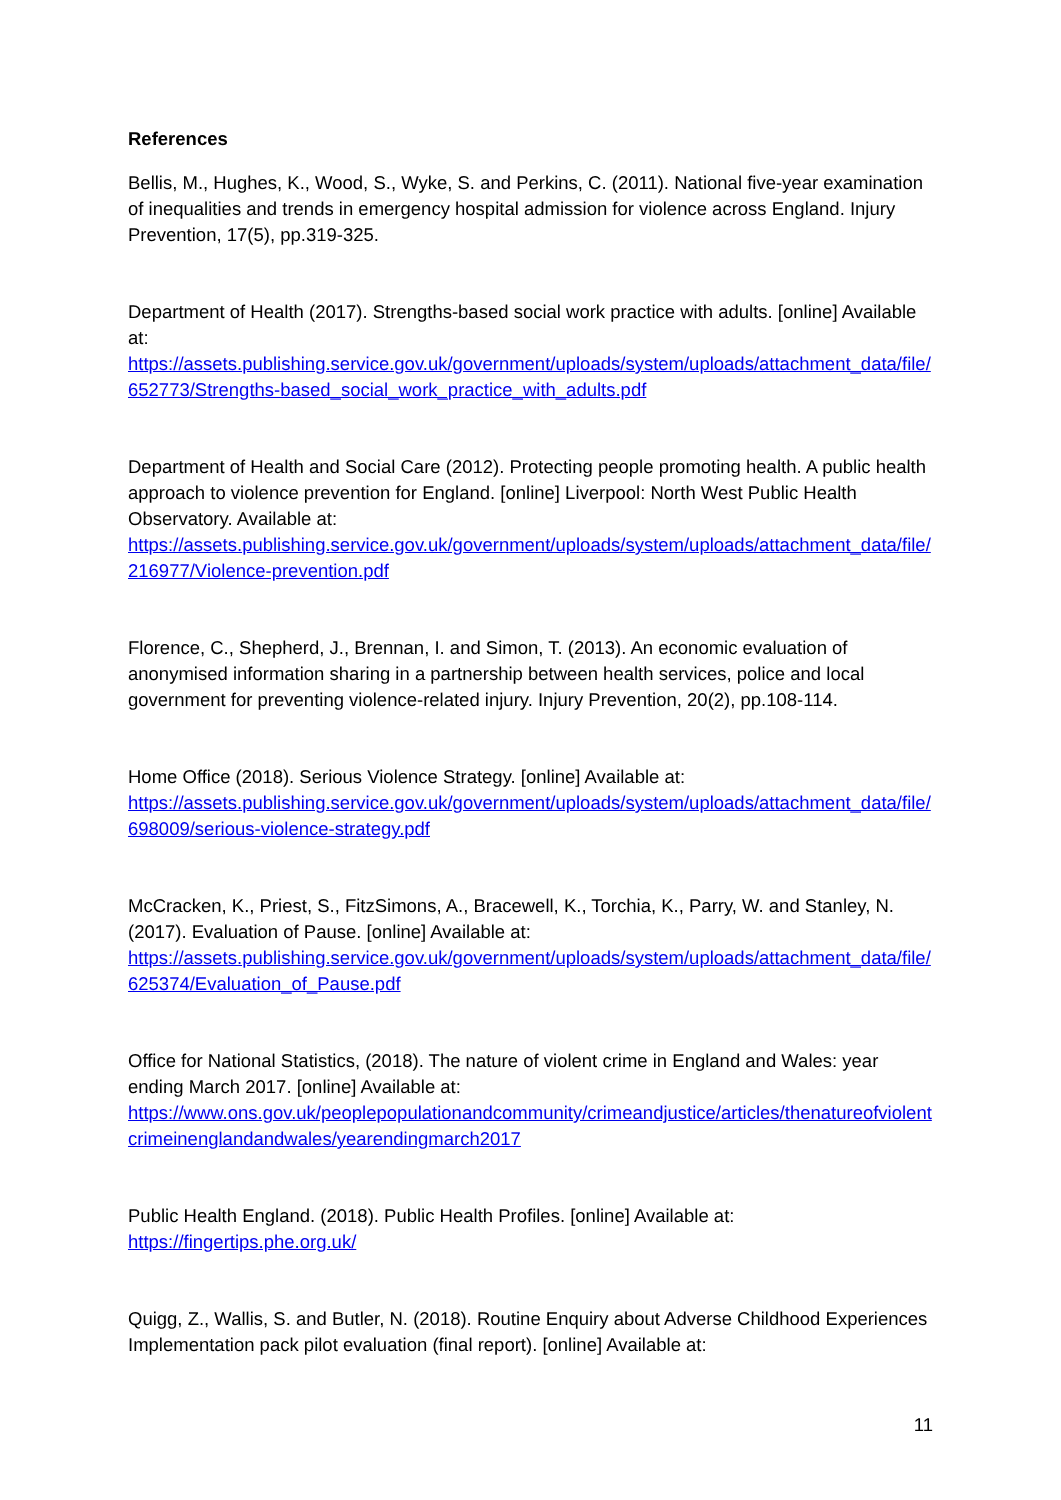References
Bellis, M., Hughes, K., Wood, S., Wyke, S. and Perkins, C. (2011). National five-year examination of inequalities and trends in emergency hospital admission for violence across England. Injury Prevention, 17(5), pp.319-325.
Department of Health (2017). Strengths-based social work practice with adults. [online] Available at:
https://assets.publishing.service.gov.uk/government/uploads/system/uploads/attachment_data/file/652773/Strengths-based_social_work_practice_with_adults.pdf
Department of Health and Social Care (2012). Protecting people promoting health. A public health approach to violence prevention for England. [online] Liverpool: North West Public Health Observatory. Available at:
https://assets.publishing.service.gov.uk/government/uploads/system/uploads/attachment_data/file/216977/Violence-prevention.pdf
Florence, C., Shepherd, J., Brennan, I. and Simon, T. (2013). An economic evaluation of anonymised information sharing in a partnership between health services, police and local government for preventing violence-related injury. Injury Prevention, 20(2), pp.108-114.
Home Office (2018). Serious Violence Strategy. [online] Available at:
https://assets.publishing.service.gov.uk/government/uploads/system/uploads/attachment_data/file/698009/serious-violence-strategy.pdf
McCracken, K., Priest, S., FitzSimons, A., Bracewell, K., Torchia, K., Parry, W. and Stanley, N. (2017). Evaluation of Pause. [online] Available at:
https://assets.publishing.service.gov.uk/government/uploads/system/uploads/attachment_data/file/625374/Evaluation_of_Pause.pdf
Office for National Statistics, (2018). The nature of violent crime in England and Wales: year ending March 2017. [online] Available at:
https://www.ons.gov.uk/peoplepopulationandcommunity/crimeandjustice/articles/thenatureofviolentcrimeinenglandandwales/yearendingmarch2017
Public Health England. (2018). Public Health Profiles. [online] Available at:
https://fingertips.phe.org.uk/
Quigg, Z., Wallis, S. and Butler, N. (2018). Routine Enquiry about Adverse Childhood Experiences Implementation pack pilot evaluation (final report). [online] Available at:
11